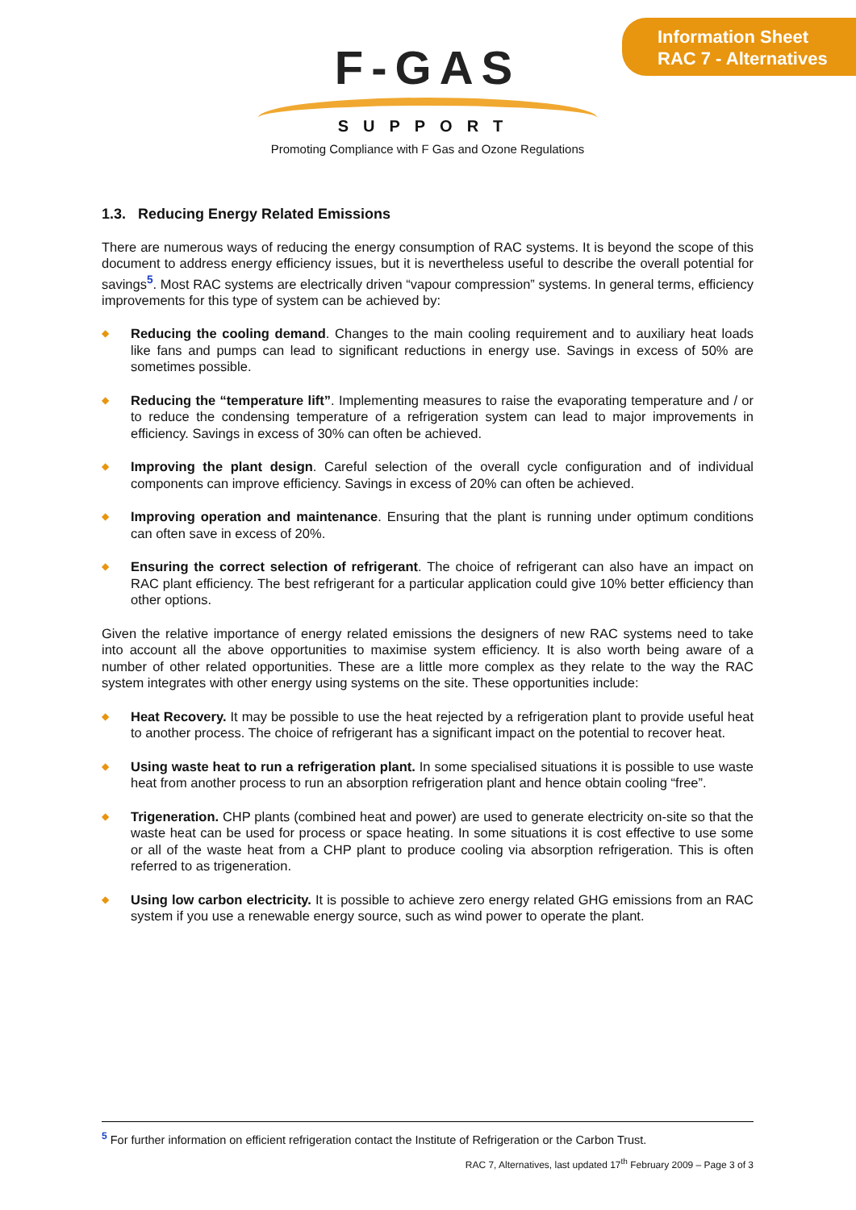Information Sheet
RAC 7 - Alternatives
F-GAS
SUPPORT
Promoting Compliance with F Gas and Ozone Regulations
1.3. Reducing Energy Related Emissions
There are numerous ways of reducing the energy consumption of RAC systems. It is beyond the scope of this document to address energy efficiency issues, but it is nevertheless useful to describe the overall potential for savings<sup>5</sup>. Most RAC systems are electrically driven “vapour compression” systems. In general terms, efficiency improvements for this type of system can be achieved by:
◆ Reducing the cooling demand. Changes to the main cooling requirement and to auxiliary heat loads like fans and pumps can lead to significant reductions in energy use. Savings in excess of 50% are sometimes possible.
◆ Reducing the “temperature lift”. Implementing measures to raise the evaporating temperature and / or to reduce the condensing temperature of a refrigeration system can lead to major improvements in efficiency. Savings in excess of 30% can often be achieved.
◆ Improving the plant design. Careful selection of the overall cycle configuration and of individual components can improve efficiency. Savings in excess of 20% can often be achieved.
◆ Improving operation and maintenance. Ensuring that the plant is running under optimum conditions can often save in excess of 20%.
◆ Ensuring the correct selection of refrigerant. The choice of refrigerant can also have an impact on RAC plant efficiency. The best refrigerant for a particular application could give 10% better efficiency than other options.
Given the relative importance of energy related emissions the designers of new RAC systems need to take into account all the above opportunities to maximise system efficiency. It is also worth being aware of a number of other related opportunities. These are a little more complex as they relate to the way the RAC system integrates with other energy using systems on the site. These opportunities include:
◆ Heat Recovery. It may be possible to use the heat rejected by a refrigeration plant to provide useful heat to another process. The choice of refrigerant has a significant impact on the potential to recover heat.
◆ Using waste heat to run a refrigeration plant. In some specialised situations it is possible to use waste heat from another process to run an absorption refrigeration plant and hence obtain cooling “free”.
◆ Trigeneration. CHP plants (combined heat and power) are used to generate electricity on-site so that the waste heat can be used for process or space heating. In some situations it is cost effective to use some or all of the waste heat from a CHP plant to produce cooling via absorption refrigeration. This is often referred to as trigeneration.
◆ Using low carbon electricity. It is possible to achieve zero energy related GHG emissions from an RAC system if you use a renewable energy source, such as wind power to operate the plant.
<sup>5</sup> For further information on efficient refrigeration contact the Institute of Refrigeration or the Carbon Trust.
RAC 7, Alternatives, last updated 17<sup>th</sup> February 2009 – Page 3 of 3